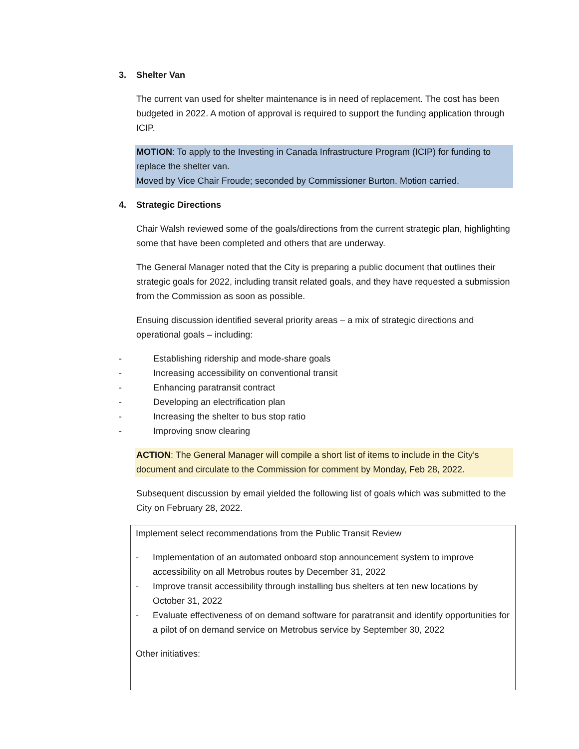3. Shelter Van
The current van used for shelter maintenance is in need of replacement. The cost has been budgeted in 2022. A motion of approval is required to support the funding application through ICIP.
MOTION: To apply to the Investing in Canada Infrastructure Program (ICIP) for funding to replace the shelter van.
Moved by Vice Chair Froude; seconded by Commissioner Burton. Motion carried.
4. Strategic Directions
Chair Walsh reviewed some of the goals/directions from the current strategic plan, highlighting some that have been completed and others that are underway.
The General Manager noted that the City is preparing a public document that outlines their strategic goals for 2022, including transit related goals, and they have requested a submission from the Commission as soon as possible.
Ensuing discussion identified several priority areas – a mix of strategic directions and operational goals – including:
- Establishing ridership and mode-share goals
- Increasing accessibility on conventional transit
- Enhancing paratransit contract
- Developing an electrification plan
- Increasing the shelter to bus stop ratio
- Improving snow clearing
ACTION: The General Manager will compile a short list of items to include in the City’s document and circulate to the Commission for comment by Monday, Feb 28, 2022.
Subsequent discussion by email yielded the following list of goals which was submitted to the City on February 28, 2022.
Implement select recommendations from the Public Transit Review
- Implementation of an automated onboard stop announcement system to improve accessibility on all Metrobus routes by December 31, 2022
- Improve transit accessibility through installing bus shelters at ten new locations by October 31, 2022
- Evaluate effectiveness of on demand software for paratransit and identify opportunities for a pilot of on demand service on Metrobus service by September 30, 2022
Other initiatives: